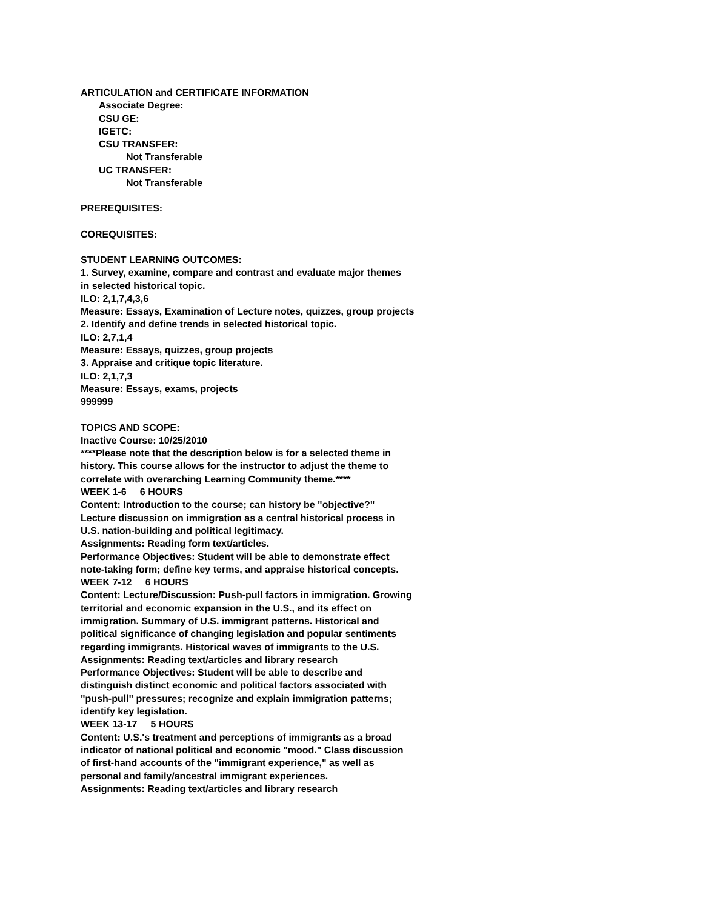ARTICULATION and CERTIFICATE INFORMATION
Associate Degree:
CSU GE:
IGETC:
CSU TRANSFER:
Not Transferable
UC TRANSFER:
Not Transferable
PREREQUISITES:
COREQUISITES:
STUDENT LEARNING OUTCOMES:
1. Survey, examine, compare and contrast and evaluate major themes
in selected historical topic.
ILO: 2,1,7,4,3,6
Measure: Essays, Examination of Lecture notes, quizzes, group projects
2. Identify and define trends in selected historical topic.
ILO: 2,7,1,4
Measure: Essays, quizzes, group projects
3. Appraise and critique topic literature.
ILO: 2,1,7,3
Measure: Essays, exams, projects
999999
TOPICS AND SCOPE:
Inactive Course: 10/25/2010
****Please note that the description below is for a selected theme in
history. This course allows for the instructor to adjust the theme to
correlate with overarching Learning Community theme.****
WEEK 1-6 6 HOURS
Content: Introduction to the course; can history be "objective?"
Lecture discussion on immigration as a central historical process in
U.S. nation-building and political legitimacy.
Assignments: Reading form text/articles.
Performance Objectives: Student will be able to demonstrate effect
note-taking form; define key terms, and appraise historical concepts.
WEEK 7-12 6 HOURS
Content: Lecture/Discussion: Push-pull factors in immigration. Growing
territorial and economic expansion in the U.S., and its effect on
immigration. Summary of U.S. immigrant patterns. Historical and
political significance of changing legislation and popular sentiments
regarding immigrants. Historical waves of immigrants to the U.S.
Assignments: Reading text/articles and library research
Performance Objectives: Student will be able to describe and
distinguish distinct economic and political factors associated with
"push-pull" pressures; recognize and explain immigration patterns;
identify key legislation.
WEEK 13-17 5 HOURS
Content: U.S.'s treatment and perceptions of immigrants as a broad
indicator of national political and economic "mood." Class discussion
of first-hand accounts of the "immigrant experience," as well as
personal and family/ancestral immigrant experiences.
Assignments: Reading text/articles and library research